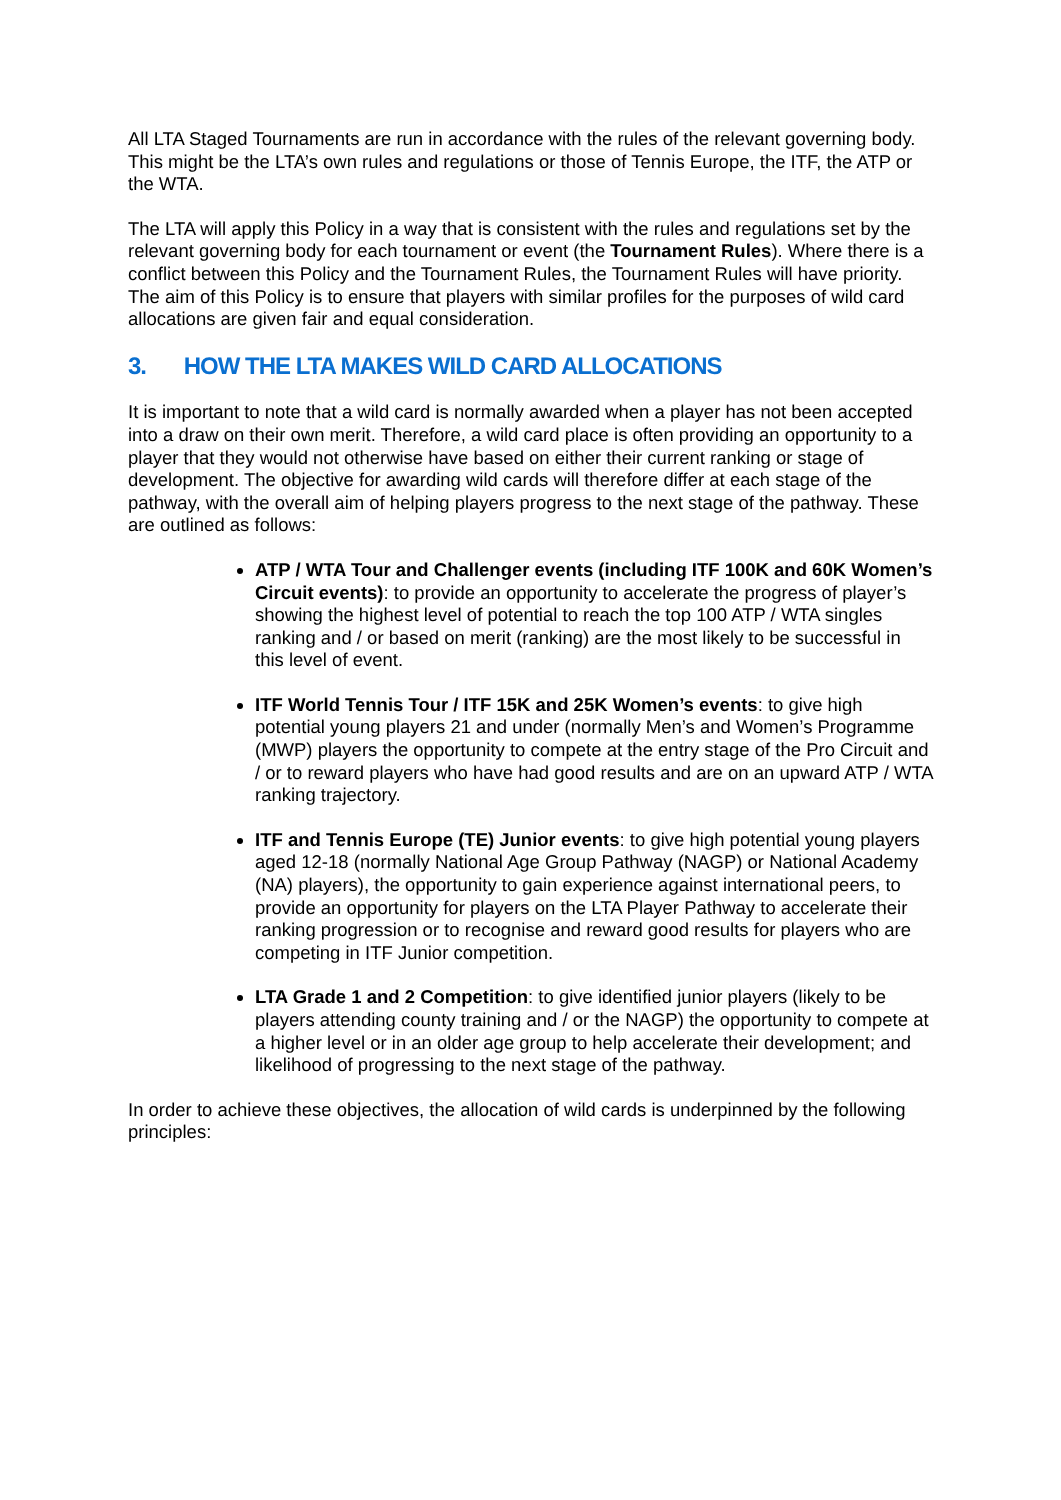All LTA Staged Tournaments are run in accordance with the rules of the relevant governing body. This might be the LTA’s own rules and regulations or those of Tennis Europe, the ITF, the ATP or the WTA.
The LTA will apply this Policy in a way that is consistent with the rules and regulations set by the relevant governing body for each tournament or event (the Tournament Rules). Where there is a conflict between this Policy and the Tournament Rules, the Tournament Rules will have priority. The aim of this Policy is to ensure that players with similar profiles for the purposes of wild card allocations are given fair and equal consideration.
3. HOW THE LTA MAKES WILD CARD ALLOCATIONS
It is important to note that a wild card is normally awarded when a player has not been accepted into a draw on their own merit. Therefore, a wild card place is often providing an opportunity to a player that they would not otherwise have based on either their current ranking or stage of development. The objective for awarding wild cards will therefore differ at each stage of the pathway, with the overall aim of helping players progress to the next stage of the pathway. These are outlined as follows:
ATP / WTA Tour and Challenger events (including ITF 100K and 60K Women’s Circuit events): to provide an opportunity to accelerate the progress of player’s showing the highest level of potential to reach the top 100 ATP / WTA singles ranking and / or based on merit (ranking) are the most likely to be successful in this level of event.
ITF World Tennis Tour / ITF 15K and 25K Women’s events: to give high potential young players 21 and under (normally Men’s and Women’s Programme (MWP) players the opportunity to compete at the entry stage of the Pro Circuit and / or to reward players who have had good results and are on an upward ATP / WTA ranking trajectory.
ITF and Tennis Europe (TE) Junior events: to give high potential young players aged 12-18 (normally National Age Group Pathway (NAGP) or National Academy (NA) players), the opportunity to gain experience against international peers, to provide an opportunity for players on the LTA Player Pathway to accelerate their ranking progression or to recognise and reward good results for players who are competing in ITF Junior competition.
LTA Grade 1 and 2 Competition: to give identified junior players (likely to be players attending county training and / or the NAGP) the opportunity to compete at a higher level or in an older age group to help accelerate their development; and likelihood of progressing to the next stage of the pathway.
In order to achieve these objectives, the allocation of wild cards is underpinned by the following principles: